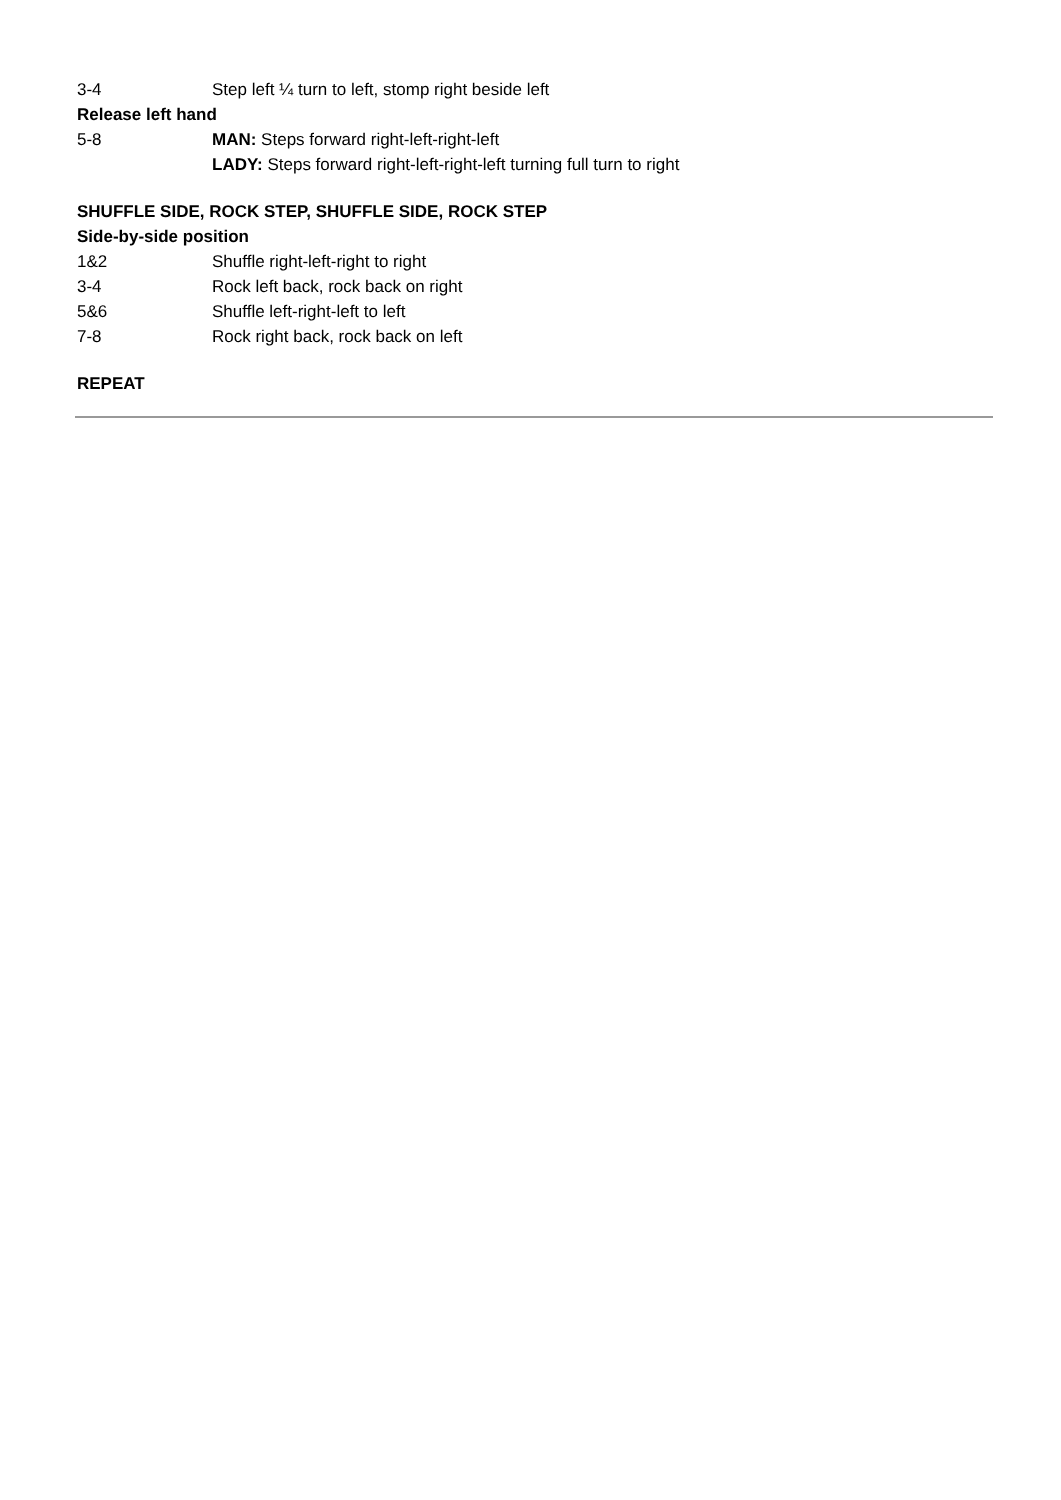3-4 Step left ¼ turn to left, stomp right beside left
Release left hand
5-8 MAN: Steps forward right-left-right-left
LADY: Steps forward right-left-right-left turning full turn to right
SHUFFLE SIDE, ROCK STEP, SHUFFLE SIDE, ROCK STEP
Side-by-side position
1&2 Shuffle right-left-right to right
3-4 Rock left back, rock back on right
5&6 Shuffle left-right-left to left
7-8 Rock right back, rock back on left
REPEAT